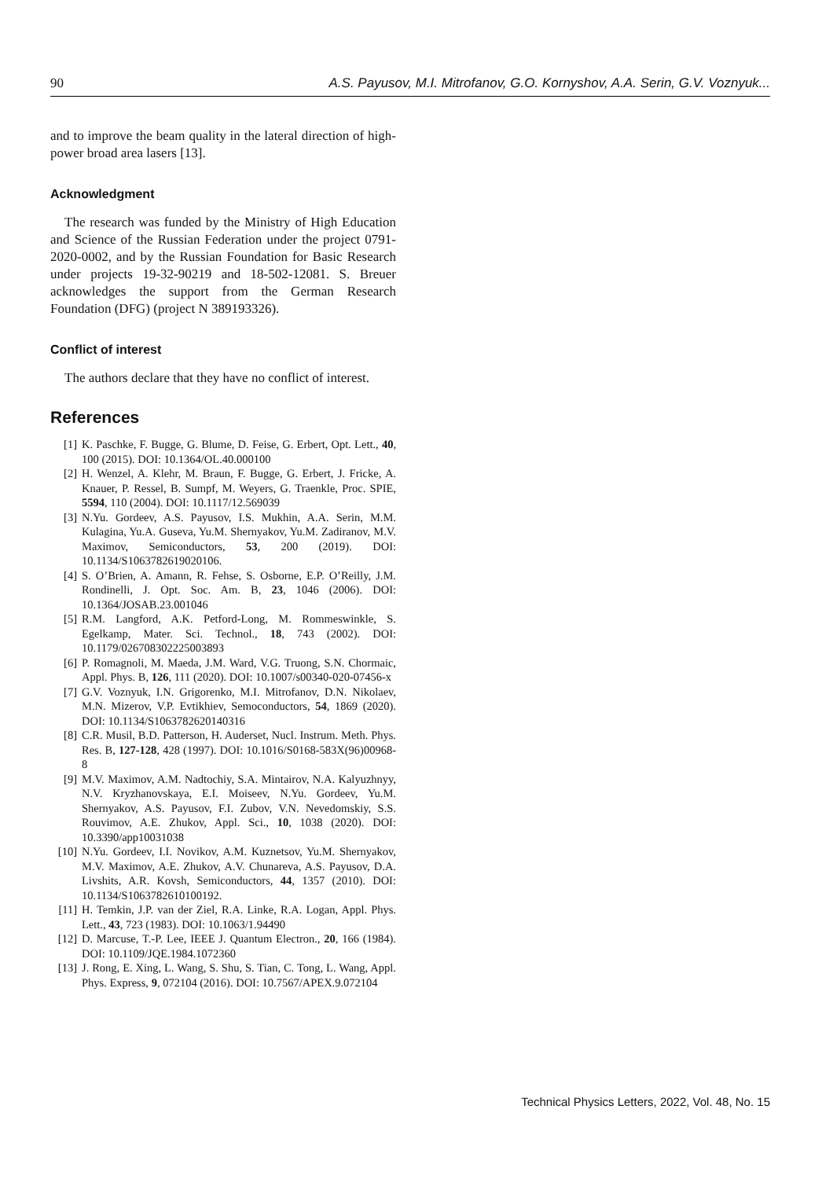90 A.S. Payusov, M.I. Mitrofanov, G.O. Kornyshov, A.A. Serin, G.V. Voznyuk...
and to improve the beam quality in the lateral direction of high-power broad area lasers [13].
Acknowledgment
The research was funded by the Ministry of High Education and Science of the Russian Federation under the project 0791-2020-0002, and by the Russian Foundation for Basic Research under projects 19-32-90219 and 18-502-12081. S. Breuer acknowledges the support from the German Research Foundation (DFG) (project N 389193326).
Conflict of interest
The authors declare that they have no conflict of interest.
References
[1] K. Paschke, F. Bugge, G. Blume, D. Feise, G. Erbert, Opt. Lett., 40, 100 (2015). DOI: 10.1364/OL.40.000100
[2] H. Wenzel, A. Klehr, M. Braun, F. Bugge, G. Erbert, J. Fricke, A. Knauer, P. Ressel, B. Sumpf, M. Weyers, G. Traenkle, Proc. SPIE, 5594, 110 (2004). DOI: 10.1117/12.569039
[3] N.Yu. Gordeev, A.S. Payusov, I.S. Mukhin, A.A. Serin, M.M. Kulagina, Yu.A. Guseva, Yu.M. Shernyakov, Yu.M. Zadiranov, M.V. Maximov, Semiconductors, 53, 200 (2019). DOI: 10.1134/S1063782619020106.
[4] S. O’Brien, A. Amann, R. Fehse, S. Osborne, E.P. O’Reilly, J.M. Rondinelli, J. Opt. Soc. Am. B, 23, 1046 (2006). DOI: 10.1364/JOSAB.23.001046
[5] R.M. Langford, A.K. Petford-Long, M. Rommeswinkle, S. Egelkamp, Mater. Sci. Technol., 18, 743 (2002). DOI: 10.1179/026708302225003893
[6] P. Romagnoli, M. Maeda, J.M. Ward, V.G. Truong, S.N. Chormaic, Appl. Phys. B, 126, 111 (2020). DOI: 10.1007/s00340-020-07456-x
[7] G.V. Voznyuk, I.N. Grigorenko, M.I. Mitrofanov, D.N. Nikolaev, M.N. Mizerov, V.P. Evtikhiev, Semoconductors, 54, 1869 (2020). DOI: 10.1134/S1063782620140316
[8] C.R. Musil, B.D. Patterson, H. Auderset, Nucl. Instrum. Meth. Phys. Res. B, 127-128, 428 (1997). DOI: 10.1016/S0168-583X(96)00968-8
[9] M.V. Maximov, A.M. Nadtochiy, S.A. Mintairov, N.A. Kalyuzhnyy, N.V. Kryzhanovskaya, E.I. Moiseev, N.Yu. Gordeev, Yu.M. Shernyakov, A.S. Payusov, F.I. Zubov, V.N. Nevedomskiy, S.S. Rouvimov, A.E. Zhukov, Appl. Sci., 10, 1038 (2020). DOI: 10.3390/app10031038
[10] N.Yu. Gordeev, I.I. Novikov, A.M. Kuznetsov, Yu.M. Shernyakov, M.V. Maximov, A.E. Zhukov, A.V. Chunareva, A.S. Payusov, D.A. Livshits, A.R. Kovsh, Semiconductors, 44, 1357 (2010). DOI: 10.1134/S1063782610100192.
[11] H. Temkin, J.P. van der Ziel, R.A. Linke, R.A. Logan, Appl. Phys. Lett., 43, 723 (1983). DOI: 10.1063/1.94490
[12] D. Marcuse, T.-P. Lee, IEEE J. Quantum Electron., 20, 166 (1984). DOI: 10.1109/JQE.1984.1072360
[13] J. Rong, E. Xing, L. Wang, S. Shu, S. Tian, C. Tong, L. Wang, Appl. Phys. Express, 9, 072104 (2016). DOI: 10.7567/APEX.9.072104
Technical Physics Letters, 2022, Vol. 48, No. 15